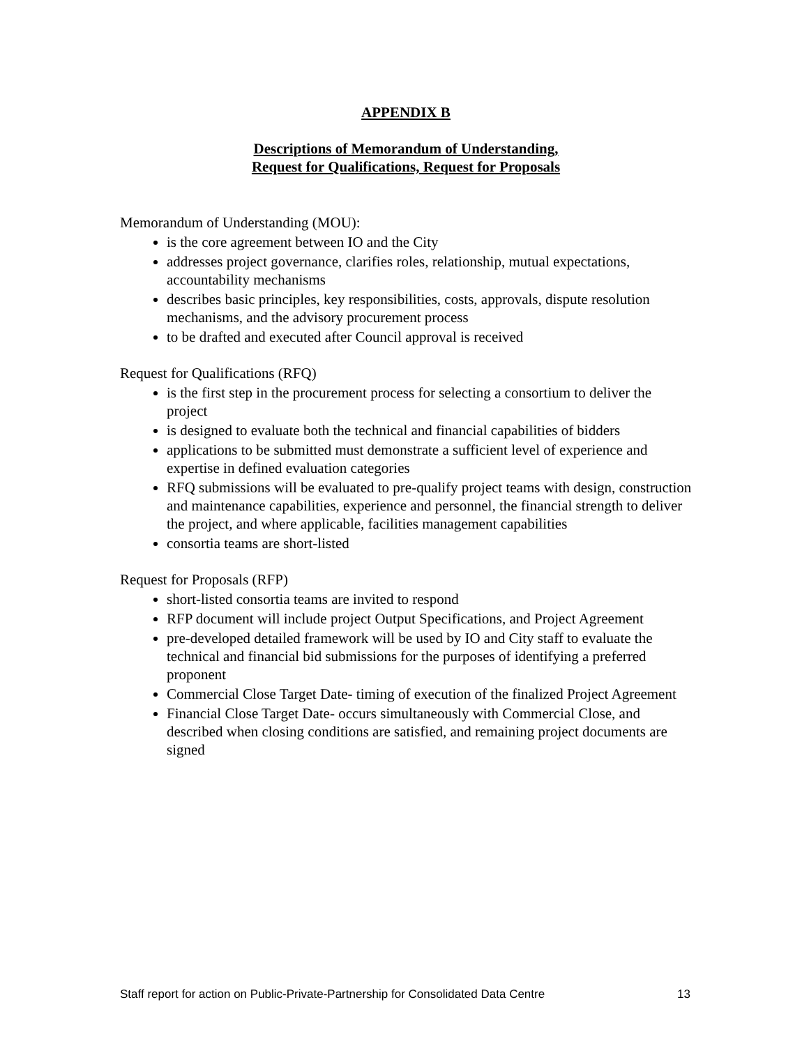APPENDIX B
Descriptions of Memorandum of Understanding,
Request for Qualifications, Request for Proposals
Memorandum of Understanding (MOU):
is the core agreement between IO and the City
addresses project governance, clarifies roles, relationship, mutual expectations, accountability mechanisms
describes basic principles, key responsibilities, costs, approvals, dispute resolution mechanisms, and the advisory procurement process
to be drafted and executed after Council approval is received
Request for Qualifications (RFQ)
is the first step in the procurement process for selecting a consortium to deliver the project
is designed to evaluate both the technical and financial capabilities of bidders
applications to be submitted must demonstrate a sufficient level of experience and expertise in defined evaluation categories
RFQ submissions will be evaluated to pre-qualify project teams with design, construction and maintenance capabilities, experience and personnel, the financial strength to deliver the project, and where applicable, facilities management capabilities
consortia teams are short-listed
Request for Proposals (RFP)
short-listed consortia teams are invited to respond
RFP document will include project Output Specifications, and Project Agreement
pre-developed detailed framework will be used by IO and City staff to evaluate the technical and financial bid submissions for the purposes of identifying a preferred proponent
Commercial Close Target Date- timing of execution of the finalized Project Agreement
Financial Close Target Date- occurs simultaneously with Commercial Close, and described when closing conditions are satisfied, and remaining project documents are signed
Staff report for action on Public-Private-Partnership for Consolidated Data Centre 13